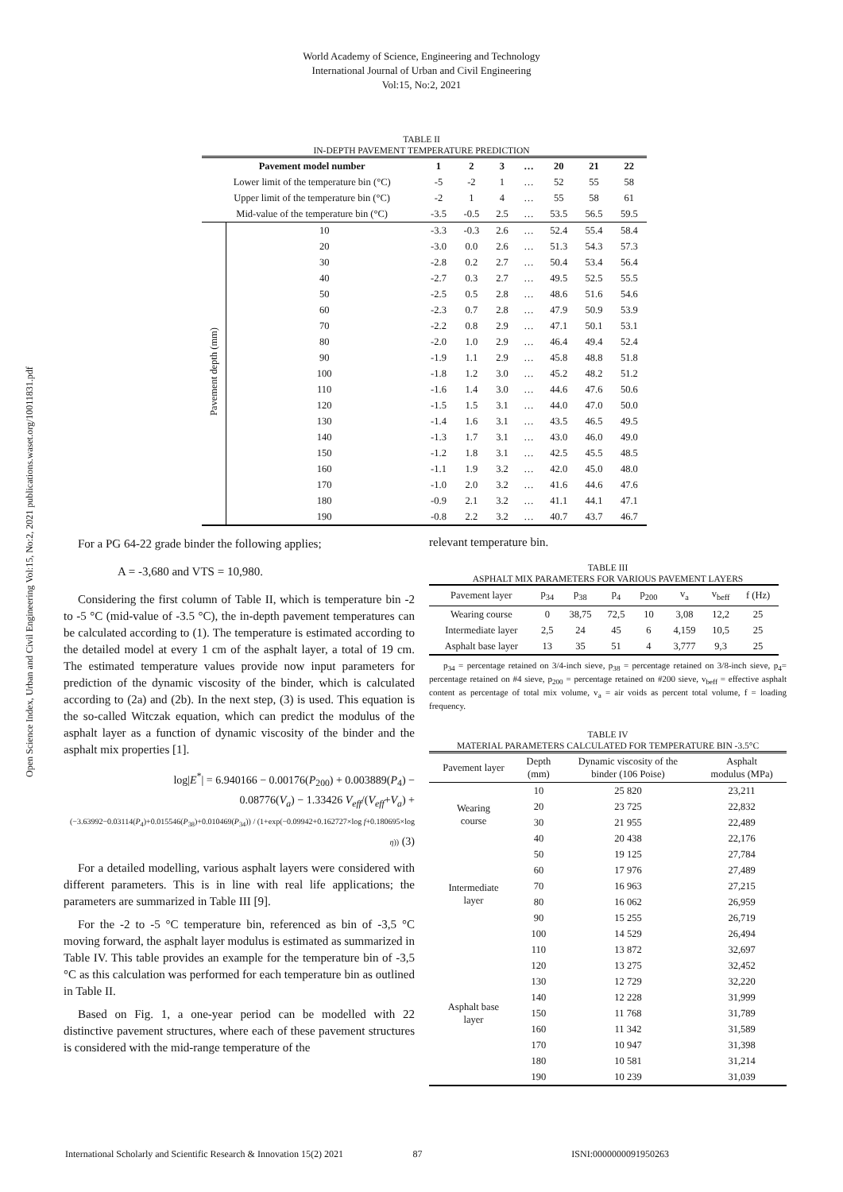World Academy of Science, Engineering and Technology
International Journal of Urban and Civil Engineering
Vol:15, No:2, 2021
Open Science Index, Urban and Civil Engineering Vol:15, No:2, 2021 publications.waset.org/10011831.pdf
TABLE II
IN-DEPTH PAVEMENT TEMPERATURE PREDICTION
| Pavement model number | | 1 | 2 | 3 | … | 20 | 21 | 22 |
| --- | --- | --- | --- | --- | --- | --- | --- | --- |
| Lower limit of the temperature bin (°C) | | -5 | -2 | 1 | … | 52 | 55 | 58 |
| Upper limit of the temperature bin (°C) | | -2 | 1 | 4 | … | 55 | 58 | 61 |
| Mid-value of the temperature bin (°C) | | -3.5 | -0.5 | 2.5 | … | 53.5 | 56.5 | 59.5 |
| Pavement depth (mm) | 10 | -3.3 | -0.3 | 2.6 | … | 52.4 | 55.4 | 58.4 |
| | 20 | -3.0 | 0.0 | 2.6 | … | 51.3 | 54.3 | 57.3 |
| | 30 | -2.8 | 0.2 | 2.7 | … | 50.4 | 53.4 | 56.4 |
| | 40 | -2.7 | 0.3 | 2.7 | … | 49.5 | 52.5 | 55.5 |
| | 50 | -2.5 | 0.5 | 2.8 | … | 48.6 | 51.6 | 54.6 |
| | 60 | -2.3 | 0.7 | 2.8 | … | 47.9 | 50.9 | 53.9 |
| | 70 | -2.2 | 0.8 | 2.9 | … | 47.1 | 50.1 | 53.1 |
| | 80 | -2.0 | 1.0 | 2.9 | … | 46.4 | 49.4 | 52.4 |
| | 90 | -1.9 | 1.1 | 2.9 | … | 45.8 | 48.8 | 51.8 |
| | 100 | -1.8 | 1.2 | 3.0 | … | 45.2 | 48.2 | 51.2 |
| | 110 | -1.6 | 1.4 | 3.0 | … | 44.6 | 47.6 | 50.6 |
| | 120 | -1.5 | 1.5 | 3.1 | … | 44.0 | 47.0 | 50.0 |
| | 130 | -1.4 | 1.6 | 3.1 | … | 43.5 | 46.5 | 49.5 |
| | 140 | -1.3 | 1.7 | 3.1 | … | 43.0 | 46.0 | 49.0 |
| | 150 | -1.2 | 1.8 | 3.1 | … | 42.5 | 45.5 | 48.5 |
| | 160 | -1.1 | 1.9 | 3.2 | … | 42.0 | 45.0 | 48.0 |
| | 170 | -1.0 | 2.0 | 3.2 | … | 41.6 | 44.6 | 47.6 |
| | 180 | -0.9 | 2.1 | 3.2 | … | 41.1 | 44.1 | 47.1 |
| | 190 | -0.8 | 2.2 | 3.2 | … | 40.7 | 43.7 | 46.7 |
For a PG 64-22 grade binder the following applies;
A = -3,680 and VTS = 10,980.
Considering the first column of Table II, which is temperature bin -2 to -5 °C (mid-value of -3.5 °C), the in-depth pavement temperatures can be calculated according to (1). The temperature is estimated according to the detailed model at every 1 cm of the asphalt layer, a total of 19 cm. The estimated temperature values provide now input parameters for prediction of the dynamic viscosity of the binder, which is calculated according to (2a) and (2b). In the next step, (3) is used. This equation is the so-called Witczak equation, which can predict the modulus of the asphalt layer as a function of dynamic viscosity of the binder and the asphalt mix properties [1].
log|E<sup>*</sup>| = 6.940166 − 0.00176(P<sub>200</sub>) + 0.003889(P<sub>4</sub>) −
0.08776(V<sub>a</sub>) − 1.33426 V<sub>eff</sub>/(V<sub>eff</sub>+V<sub>a</sub>) +
(−3.63992−0.03114(P<sub>4</sub>)+0.015546(P<sub>38</sub>)+0.010469(P<sub>34</sub>)) / (1+exp(−0.09942+0.162727×log f+0.180695×log η)) (3)
For a detailed modelling, various asphalt layers were considered with different parameters. This is in line with real life applications; the parameters are summarized in Table III [9].
For the -2 to -5 °C temperature bin, referenced as bin of -3,5 °C moving forward, the asphalt layer modulus is estimated as summarized in Table IV. This table provides an example for the temperature bin of -3,5 °C as this calculation was performed for each temperature bin as outlined in Table II.
Based on Fig. 1, a one-year period can be modelled with 22 distinctive pavement structures, where each of these pavement structures is considered with the mid-range temperature of the
relevant temperature bin.
TABLE III
ASPHALT MIX PARAMETERS FOR VARIOUS PAVEMENT LAYERS
| Pavement layer | p<sub>34</sub> | p<sub>38</sub> | p<sub>4</sub> | p<sub>200</sub> | v<sub>a</sub> | v<sub>beff</sub> | f (Hz) |
| Wearing course | 0 | 38,75 | 72,5 | 10 | 3,08 | 12,2 | 25 |
| Intermediate layer | 2,5 | 24 | 45 | 6 | 4,159 | 10,5 | 25 |
| Asphalt base layer | 13 | 35 | 51 | 4 | 3,777 | 9,3 | 25 |
p<sub>34</sub> = percentage retained on 3/4-inch sieve, p<sub>38</sub> = percentage retained on 3/8-inch sieve, p<sub>4</sub>= percentage retained on #4 sieve, p<sub>200</sub> = percentage retained on #200 sieve, v<sub>beff</sub> = effective asphalt content as percentage of total mix volume, v<sub>a</sub> = air voids as percent total volume, f = loading frequency.
TABLE IV
MATERIAL PARAMETERS CALCULATED FOR TEMPERATURE BIN -3.5°C
| Pavement layer | Depth (mm) | Dynamic viscosity of the binder (106 Poise) | Asphalt modulus (MPa) |
| Wearing course | 10 | 25 820 | 23,211 |
| | 20 | 23 725 | 22,832 |
| | 30 | 21 955 | 22,489 |
| | 40 | 20 438 | 22,176 |
| Intermediate layer | 50 | 19 125 | 27,784 |
| | 60 | 17 976 | 27,489 |
| | 70 | 16 963 | 27,215 |
| | 80 | 16 062 | 26,959 |
| | 90 | 15 255 | 26,719 |
| | 100 | 14 529 | 26,494 |
| Asphalt base layer | 110 | 13 872 | 32,697 |
| | 120 | 13 275 | 32,452 |
| | 130 | 12 729 | 32,220 |
| | 140 | 12 228 | 31,999 |
| | 150 | 11 768 | 31,789 |
| | 160 | 11 342 | 31,589 |
| | 170 | 10 947 | 31,398 |
| | 180 | 10 581 | 31,214 |
| | 190 | 10 239 | 31,039 |
International Scholarly and Scientific Research & Innovation 15(2) 2021 87 ISNI:0000000091950263